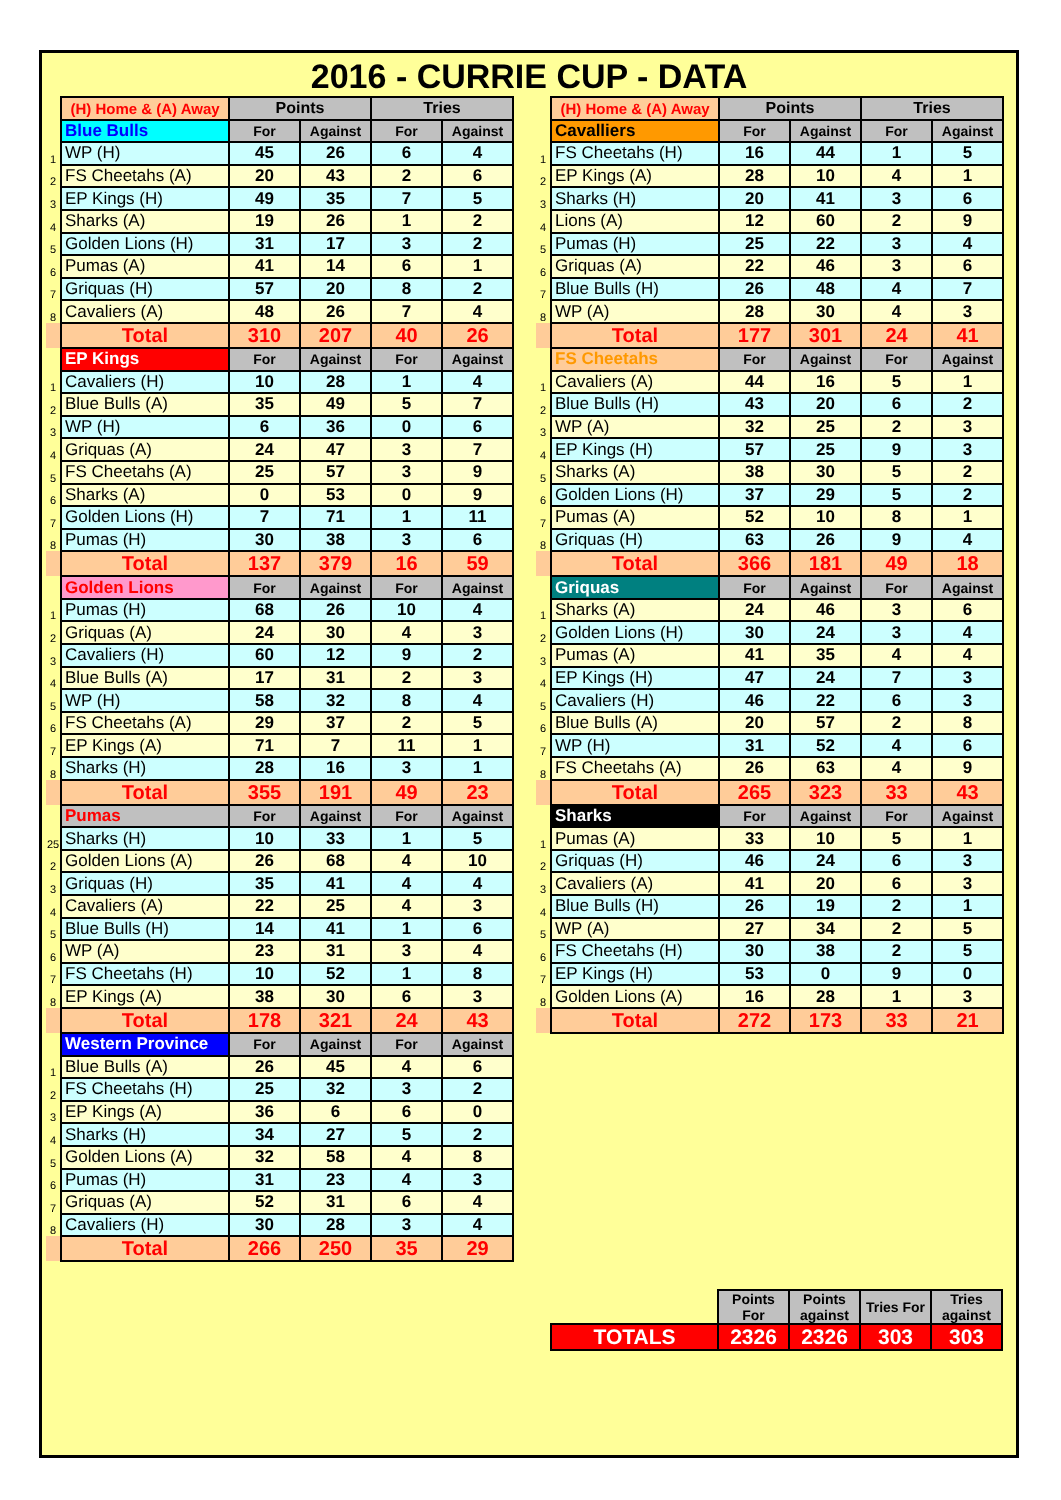2016 - CURRIE CUP - DATA
| | (H) Home & (A) Away | Points | | Tries | |
| | Blue Bulls | For | Against | For | Against |
| 1 | WP (H) | 45 | 26 | 6 | 4 |
| 2 | FS Cheetahs (A) | 20 | 43 | 2 | 6 |
| 3 | EP Kings (H) | 49 | 35 | 7 | 5 |
| 4 | Sharks (A) | 19 | 26 | 1 | 2 |
| 5 | Golden Lions (H) | 31 | 17 | 3 | 2 |
| 6 | Pumas (A) | 41 | 14 | 6 | 1 |
| 7 | Griquas (H) | 57 | 20 | 8 | 2 |
| 8 | Cavaliers (A) | 48 | 26 | 7 | 4 |
| | Total | 310 | 207 | 40 | 26 |
| | EP Kings | For | Against | For | Against |
| 1 | Cavaliers (H) | 10 | 28 | 1 | 4 |
| 2 | Blue Bulls (A) | 35 | 49 | 5 | 7 |
| 3 | WP (H) | 6 | 36 | 0 | 6 |
| 4 | Griquas (A) | 24 | 47 | 3 | 7 |
| 5 | FS Cheetahs (A) | 25 | 57 | 3 | 9 |
| 6 | Sharks (A) | 0 | 53 | 0 | 9 |
| 7 | Golden Lions (H) | 7 | 71 | 1 | 11 |
| 8 | Pumas (H) | 30 | 38 | 3 | 6 |
| | Total | 137 | 379 | 16 | 59 |
| | Golden Lions | For | Against | For | Against |
| 1 | Pumas (H) | 68 | 26 | 10 | 4 |
| 2 | Griquas (A) | 24 | 30 | 4 | 3 |
| 3 | Cavaliers (H) | 60 | 12 | 9 | 2 |
| 4 | Blue Bulls (A) | 17 | 31 | 2 | 3 |
| 5 | WP (H) | 58 | 32 | 8 | 4 |
| 6 | FS Cheetahs (A) | 29 | 37 | 2 | 5 |
| 7 | EP Kings (A) | 71 | 7 | 11 | 1 |
| 8 | Sharks (H) | 28 | 16 | 3 | 1 |
| | Total | 355 | 191 | 49 | 23 |
| | Pumas | For | Against | For | Against |
| 25 | Sharks (H) | 10 | 33 | 1 | 5 |
| 2 | Golden Lions (A) | 26 | 68 | 4 | 10 |
| 3 | Griquas (H) | 35 | 41 | 4 | 4 |
| 4 | Cavaliers (A) | 22 | 25 | 4 | 3 |
| 5 | Blue Bulls (H) | 14 | 41 | 1 | 6 |
| 6 | WP (A) | 23 | 31 | 3 | 4 |
| 7 | FS Cheetahs (H) | 10 | 52 | 1 | 8 |
| 8 | EP Kings (A) | 38 | 30 | 6 | 3 |
| | Total | 178 | 321 | 24 | 43 |
| | Western Province | For | Against | For | Against |
| 1 | Blue Bulls (A) | 26 | 45 | 4 | 6 |
| 2 | FS Cheetahs (H) | 25 | 32 | 3 | 2 |
| 3 | EP Kings (A) | 36 | 6 | 6 | 0 |
| 4 | Sharks (H) | 34 | 27 | 5 | 2 |
| 5 | Golden Lions (A) | 32 | 58 | 4 | 8 |
| 6 | Pumas (H) | 31 | 23 | 4 | 3 |
| 7 | Griquas (A) | 52 | 31 | 6 | 4 |
| 8 | Cavaliers (H) | 30 | 28 | 3 | 4 |
| | Total | 266 | 250 | 35 | 29 |
| | (H) Home & (A) Away | Points | | Tries | |
| | Cavalliers | For | Against | For | Against |
| 1 | FS Cheetahs (H) | 16 | 44 | 1 | 5 |
| 2 | EP Kings (A) | 28 | 10 | 4 | 1 |
| 3 | Sharks (H) | 20 | 41 | 3 | 6 |
| 4 | Lions (A) | 12 | 60 | 2 | 9 |
| 5 | Pumas (H) | 25 | 22 | 3 | 4 |
| 6 | Griquas (A) | 22 | 46 | 3 | 6 |
| 7 | Blue Bulls (H) | 26 | 48 | 4 | 7 |
| 8 | WP (A) | 28 | 30 | 4 | 3 |
| | Total | 177 | 301 | 24 | 41 |
| | FS Cheetahs | For | Against | For | Against |
| 1 | Cavaliers (A) | 44 | 16 | 5 | 1 |
| 2 | Blue Bulls (H) | 43 | 20 | 6 | 2 |
| 3 | WP (A) | 32 | 25 | 2 | 3 |
| 4 | EP Kings (H) | 57 | 25 | 9 | 3 |
| 5 | Sharks (A) | 38 | 30 | 5 | 2 |
| 6 | Golden Lions (H) | 37 | 29 | 5 | 2 |
| 7 | Pumas (A) | 52 | 10 | 8 | 1 |
| 8 | Griquas (H) | 63 | 26 | 9 | 4 |
| | Total | 366 | 181 | 49 | 18 |
| | Griquas | For | Against | For | Against |
| 1 | Sharks (A) | 24 | 46 | 3 | 6 |
| 2 | Golden Lions (H) | 30 | 24 | 3 | 4 |
| 3 | Pumas (A) | 41 | 35 | 4 | 4 |
| 4 | EP Kings (H) | 47 | 24 | 7 | 3 |
| 5 | Cavaliers (H) | 46 | 22 | 6 | 3 |
| 6 | Blue Bulls (A) | 20 | 57 | 2 | 8 |
| 7 | WP (H) | 31 | 52 | 4 | 6 |
| 8 | FS Cheetahs (A) | 26 | 63 | 4 | 9 |
| | Total | 265 | 323 | 33 | 43 |
| | Sharks | For | Against | For | Against |
| 1 | Pumas (A) | 33 | 10 | 5 | 1 |
| 2 | Griquas (H) | 46 | 24 | 6 | 3 |
| 3 | Cavaliers (A) | 41 | 20 | 6 | 3 |
| 4 | Blue Bulls (H) | 26 | 19 | 2 | 1 |
| 5 | WP (A) | 27 | 34 | 2 | 5 |
| 6 | FS Cheetahs (H) | 30 | 38 | 2 | 5 |
| 7 | EP Kings (H) | 53 | 0 | 9 | 0 |
| 8 | Golden Lions (A) | 16 | 28 | 1 | 3 |
| | Total | 272 | 173 | 33 | 21 |
| | | Points For | Points against | Tries For | Tries against |
| | TOTALS | 2326 | 2326 | 303 | 303 |